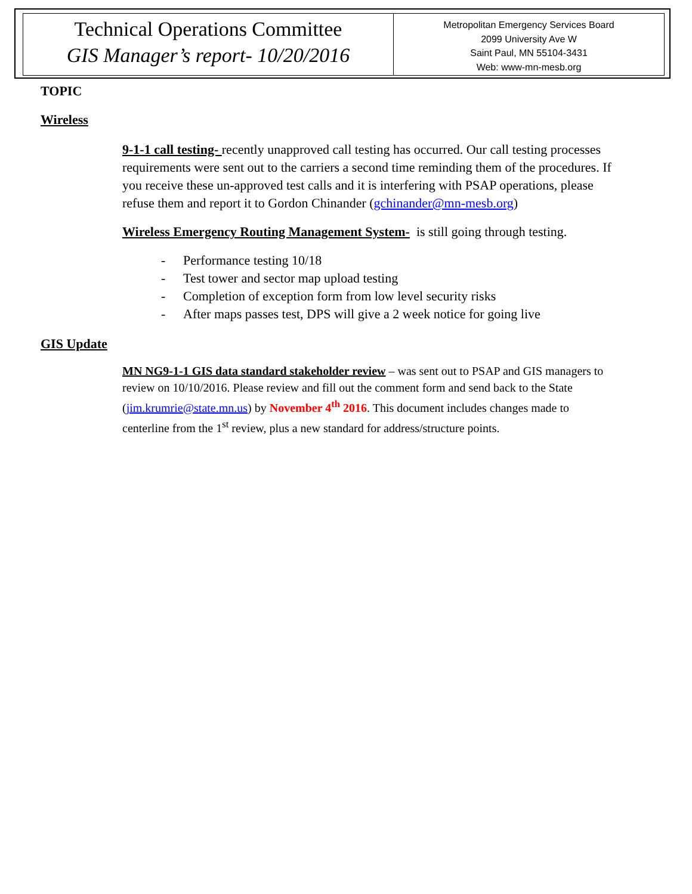Technical Operations Committee
GIS Manager’s report- 10/20/2016
Metropolitan Emergency Services Board
2099 University Ave W
Saint Paul, MN 55104-3431
Web: www-mn-mesb.org
TOPIC
Wireless
9-1-1 call testing- recently unapproved call testing has occurred. Our call testing processes requirements were sent out to the carriers a second time reminding them of the procedures. If you receive these un-approved test calls and it is interfering with PSAP operations, please refuse them and report it to Gordon Chinander (gchinander@mn-mesb.org)
Wireless Emergency Routing Management System- is still going through testing.
- Performance testing 10/18
- Test tower and sector map upload testing
- Completion of exception form from low level security risks
- After maps passes test, DPS will give a 2 week notice for going live
GIS Update
MN NG9-1-1 GIS data standard stakeholder review – was sent out to PSAP and GIS managers to review on 10/10/2016. Please review and fill out the comment form and send back to the State (jim.krumrie@state.mn.us) by November 4<sup>th</sup> 2016. This document includes changes made to centerline from the 1<sup>st</sup> review, plus a new standard for address/structure points.